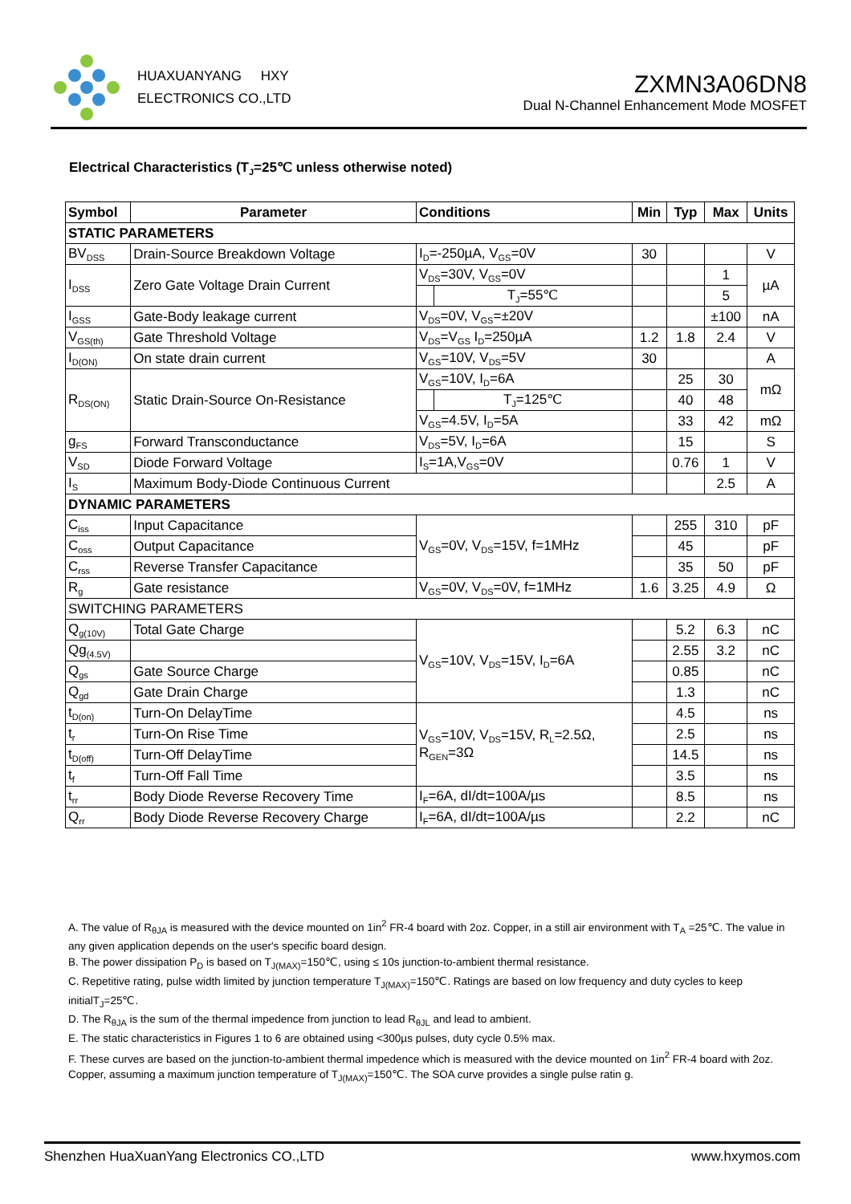HUAXUANYANG HXY
ELECTRONICS CO.,LTD
ZXMN3A06DN8
Dual N-Channel Enhancement Mode MOSFET
Electrical Characteristics (T<sub>J</sub>=25℃ unless otherwise noted)
| Symbol | Parameter | Conditions | | Min | Typ | Max | Units |
| --- | --- | --- | --- | --- | --- | --- | --- |
| STATIC PARAMETERS | | | | | | | |
| BV<sub>DSS</sub> | Drain-Source Breakdown Voltage | I<sub>D</sub>=-250µA, V<sub>GS</sub>=0V | | 30 | | | V |
| I<sub>DSS</sub> | Zero Gate Voltage Drain Current | V<sub>DS</sub>=30V, V<sub>GS</sub>=0V | | | | 1 | µA |
| | | | T<sub>J</sub>=55℃ | | | 5 | |
| I<sub>GSS</sub> | Gate-Body leakage current | V<sub>DS</sub>=0V, V<sub>GS</sub>=±20V | | | | ±100 | nA |
| V<sub>GS(th)</sub> | Gate Threshold Voltage | V<sub>DS</sub>=V<sub>GS</sub> I<sub>D</sub>=250µA | | 1.2 | 1.8 | 2.4 | V |
| I<sub>D(ON)</sub> | On state drain current | V<sub>GS</sub>=10V, V<sub>DS</sub>=5V | | 30 | | | A |
| R<sub>DS(ON)</sub> | Static Drain-Source On-Resistance | V<sub>GS</sub>=10V, I<sub>D</sub>=6A | | | 25 | 30 | mΩ |
| | | | T<sub>J</sub>=125℃ | | 40 | 48 | |
| | | V<sub>GS</sub>=4.5V, I<sub>D</sub>=5A | | | 33 | 42 | mΩ |
| g<sub>FS</sub> | Forward Transconductance | V<sub>DS</sub>=5V, I<sub>D</sub>=6A | | | 15 | | S |
| V<sub>SD</sub> | Diode Forward Voltage | I<sub>S</sub>=1A,V<sub>GS</sub>=0V | | | 0.76 | 1 | V |
| I<sub>S</sub> | Maximum Body-Diode Continuous Current | | | | | 2.5 | A |
| DYNAMIC PARAMETERS | | | | | | | |
| C<sub>iss</sub> | Input Capacitance | V<sub>GS</sub>=0V, V<sub>DS</sub>=15V, f=1MHz | | | 255 | 310 | pF |
| C<sub>oss</sub> | Output Capacitance | | | | 45 | | pF |
| C<sub>rss</sub> | Reverse Transfer Capacitance | | | | 35 | 50 | pF |
| R<sub>g</sub> | Gate resistance | V<sub>GS</sub>=0V, V<sub>DS</sub>=0V, f=1MHz | | 1.6 | 3.25 | 4.9 | Ω |
| SWITCHING PARAMETERS | | | | | | | |
| Q<sub>g(10V)</sub> | Total Gate Charge | V<sub>GS</sub>=10V, V<sub>DS</sub>=15V, I<sub>D</sub>=6A | | | 5.2 | 6.3 | nC |
| Qg<sub>(4.5V)</sub> | | | | | 2.55 | 3.2 | nC |
| Q<sub>gs</sub> | Gate Source Charge | | | | 0.85 | | nC |
| Q<sub>gd</sub> | Gate Drain Charge | | | | 1.3 | | nC |
| t<sub>D(on)</sub> | Turn-On DelayTime | V<sub>GS</sub>=10V, V<sub>DS</sub>=15V, R<sub>L</sub>=2.5Ω, R<sub>GEN</sub>=3Ω | | | 4.5 | | ns |
| t<sub>r</sub> | Turn-On Rise Time | | | | 2.5 | | ns |
| t<sub>D(off)</sub> | Turn-Off DelayTime | | | | 14.5 | | ns |
| t<sub>f</sub> | Turn-Off Fall Time | | | | 3.5 | | ns |
| t<sub>rr</sub> | Body Diode Reverse Recovery Time | I<sub>F</sub>=6A, dI/dt=100A/µs | | | 8.5 | | ns |
| Q<sub>rr</sub> | Body Diode Reverse Recovery Charge | I<sub>F</sub>=6A, dI/dt=100A/µs | | | 2.2 | | nC |
A. The value of R<sub>θJA</sub> is measured with the device mounted on 1in<sup>2</sup> FR-4 board with 2oz. Copper, in a still air environment with T<sub>A</sub> =25℃. The value in any given application depends on the user's specific board design.
B. The power dissipation P<sub>D</sub> is based on T<sub>J(MAX)</sub>=150℃, using ≤ 10s junction-to-ambient thermal resistance.
C. Repetitive rating, pulse width limited by junction temperature T<sub>J(MAX)</sub>=150℃. Ratings are based on low frequency and duty cycles to keep initialT<sub>J</sub>=25℃.
D. The R<sub>θJA</sub> is the sum of the thermal impedence from junction to lead R<sub>θJL</sub> and lead to ambient.
E. The static characteristics in Figures 1 to 6 are obtained using <300µs pulses, duty cycle 0.5% max.
F. These curves are based on the junction-to-ambient thermal impedence which is measured with the device mounted on 1in<sup>2</sup> FR-4 board with 2oz. Copper, assuming a maximum junction temperature of T<sub>J(MAX)</sub>=150℃. The SOA curve provides a single pulse ratin g.
Shenzhen HuaXuanYang Electronics CO.,LTD www.hxymos.com